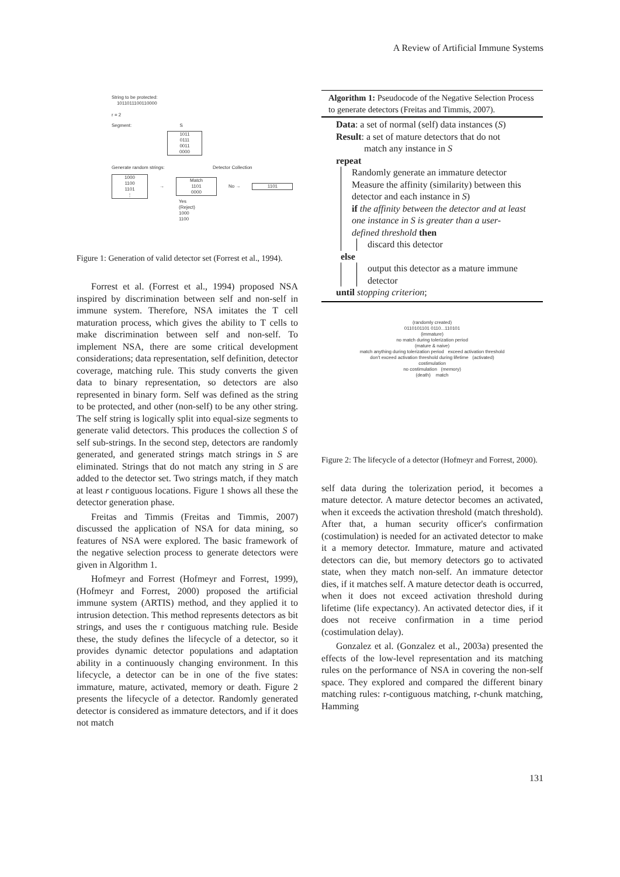A Review of Artificial Immune Systems
String to be protected:
1011011100110000
r = 2
Segment: S
1011
0111
0011
0000
Generate random strings: Detector Collection
1000
1100
1101
⋮
→
Match
1101
0000
No → 1101
Yes
(Reject)
1000
1100
Figure 1: Generation of valid detector set (Forrest et al., 1994).
Forrest et al. (Forrest et al., 1994) proposed NSA inspired by discrimination between self and non-self in immune system. Therefore, NSA imitates the T cell maturation process, which gives the ability to T cells to make discrimination between self and non-self. To implement NSA, there are some critical development considerations; data representation, self definition, detector coverage, matching rule. This study converts the given data to binary representation, so detectors are also represented in binary form. Self was defined as the string to be protected, and other (non-self) to be any other string. The self string is logically split into equal-size segments to generate valid detectors. This produces the collection S of self sub-strings. In the second step, detectors are randomly generated, and generated strings match strings in S are eliminated. Strings that do not match any string in S are added to the detector set. Two strings match, if they match at least r contiguous locations. Figure 1 shows all these the detector generation phase.
Freitas and Timmis (Freitas and Timmis, 2007) discussed the application of NSA for data mining, so features of NSA were explored. The basic framework of the negative selection process to generate detectors were given in Algorithm 1.
Hofmeyr and Forrest (Hofmeyr and Forrest, 1999),(Hofmeyr and Forrest, 2000) proposed the artificial immune system (ARTIS) method, and they applied it to intrusion detection. This method represents detectors as bit strings, and uses the r contiguous matching rule. Beside these, the study defines the lifecycle of a detector, so it provides dynamic detector populations and adaptation ability in a continuously changing environment. In this lifecycle, a detector can be in one of the five states: immature, mature, activated, memory or death. Figure 2 presents the lifecycle of a detector. Randomly generated detector is considered as immature detectors, and if it does not match
Algorithm 1: Pseudocode of the Negative Selection Process to generate detectors (Freitas and Timmis, 2007).
Data: a set of normal (self) data instances (S)
Result: a set of mature detectors that do not
match any instance in S
repeat
Randomly generate an immature detector
Measure the affinity (similarity) between this detector and each instance in S)
if the affinity between the detector and at least one instance in S is greater than a user-defined threshold then
discard this detector
else
output this detector as a mature immune detector
until stopping criterion;
(randomly created)
0110101101 0110...110101
(immature)
no match during tolerization period
(mature & naive)
match anything during tolerization period exceed activation threshold
don't exceed activation threshold during lifetime (activated)
costimulation
no costimulation (memory)
(death) match
Figure 2: The lifecycle of a detector (Hofmeyr and Forrest, 2000).
self data during the tolerization period, it becomes a mature detector. A mature detector becomes an activated, when it exceeds the activation threshold (match threshold). After that, a human security officer's confirmation (costimulation) is needed for an activated detector to make it a memory detector. Immature, mature and activated detectors can die, but memory detectors go to activated state, when they match non-self. An immature detector dies, if it matches self. A mature detector death is occurred, when it does not exceed activation threshold during lifetime (life expectancy). An activated detector dies, if it does not receive confirmation in a time period (costimulation delay).
Gonzalez et al. (Gonzalez et al., 2003a) presented the effects of the low-level representation and its matching rules on the performance of NSA in covering the non-self space. They explored and compared the different binary matching rules: r-contiguous matching, r-chunk matching, Hamming
131